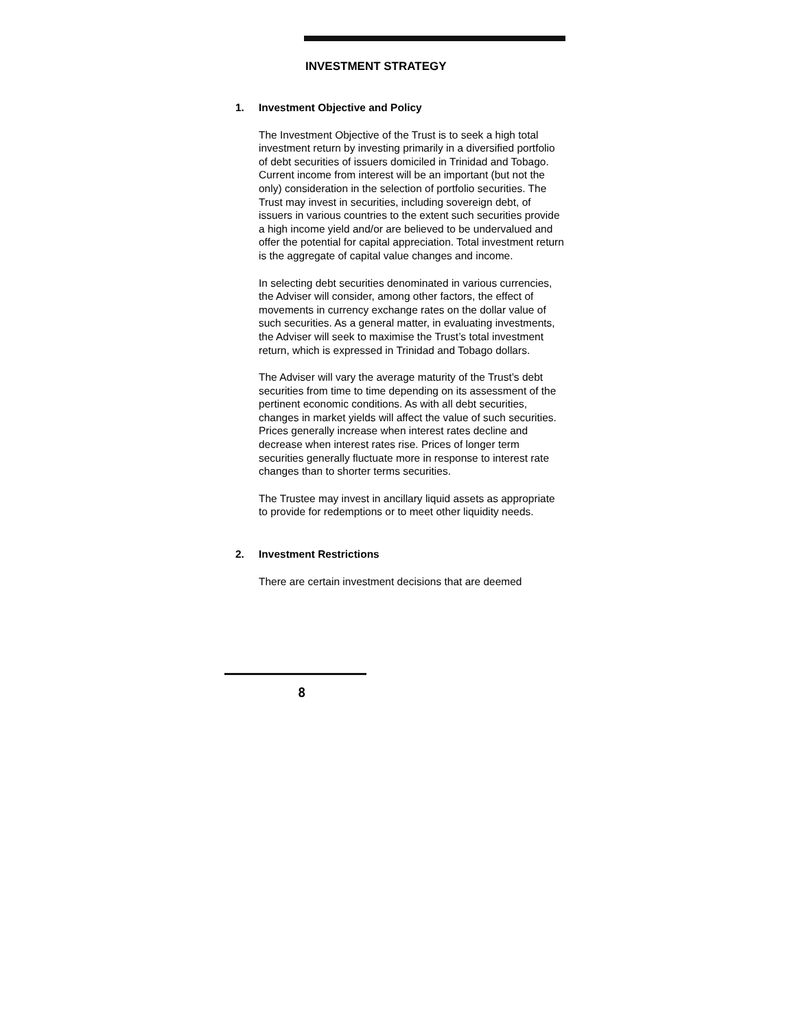INVESTMENT STRATEGY
1. Investment Objective and Policy
The Investment Objective of the Trust is to seek a high total investment return by investing primarily in a diversified portfolio of debt securities of issuers domiciled in Trinidad and Tobago. Current income from interest will be an important (but not the only) consideration in the selection of portfolio securities. The Trust may invest in securities, including sovereign debt, of issuers in various countries to the extent such securities provide a high income yield and/or are believed to be undervalued and offer the potential for capital appreciation. Total investment return is the aggregate of capital value changes and income.
In selecting debt securities denominated in various currencies, the Adviser will consider, among other factors, the effect of movements in currency exchange rates on the dollar value of such securities. As a general matter, in evaluating investments, the Adviser will seek to maximise the Trust’s total investment return, which is expressed in Trinidad and Tobago dollars.
The Adviser will vary the average maturity of the Trust’s debt securities from time to time depending on its assessment of the pertinent economic conditions. As with all debt securities, changes in market yields will affect the value of such securities. Prices generally increase when interest rates decline and decrease when interest rates rise. Prices of longer term securities generally fluctuate more in response to interest rate changes than to shorter terms securities.
The Trustee may invest in ancillary liquid assets as appropriate to provide for redemptions or to meet other liquidity needs.
2. Investment Restrictions
There are certain investment decisions that are deemed
8